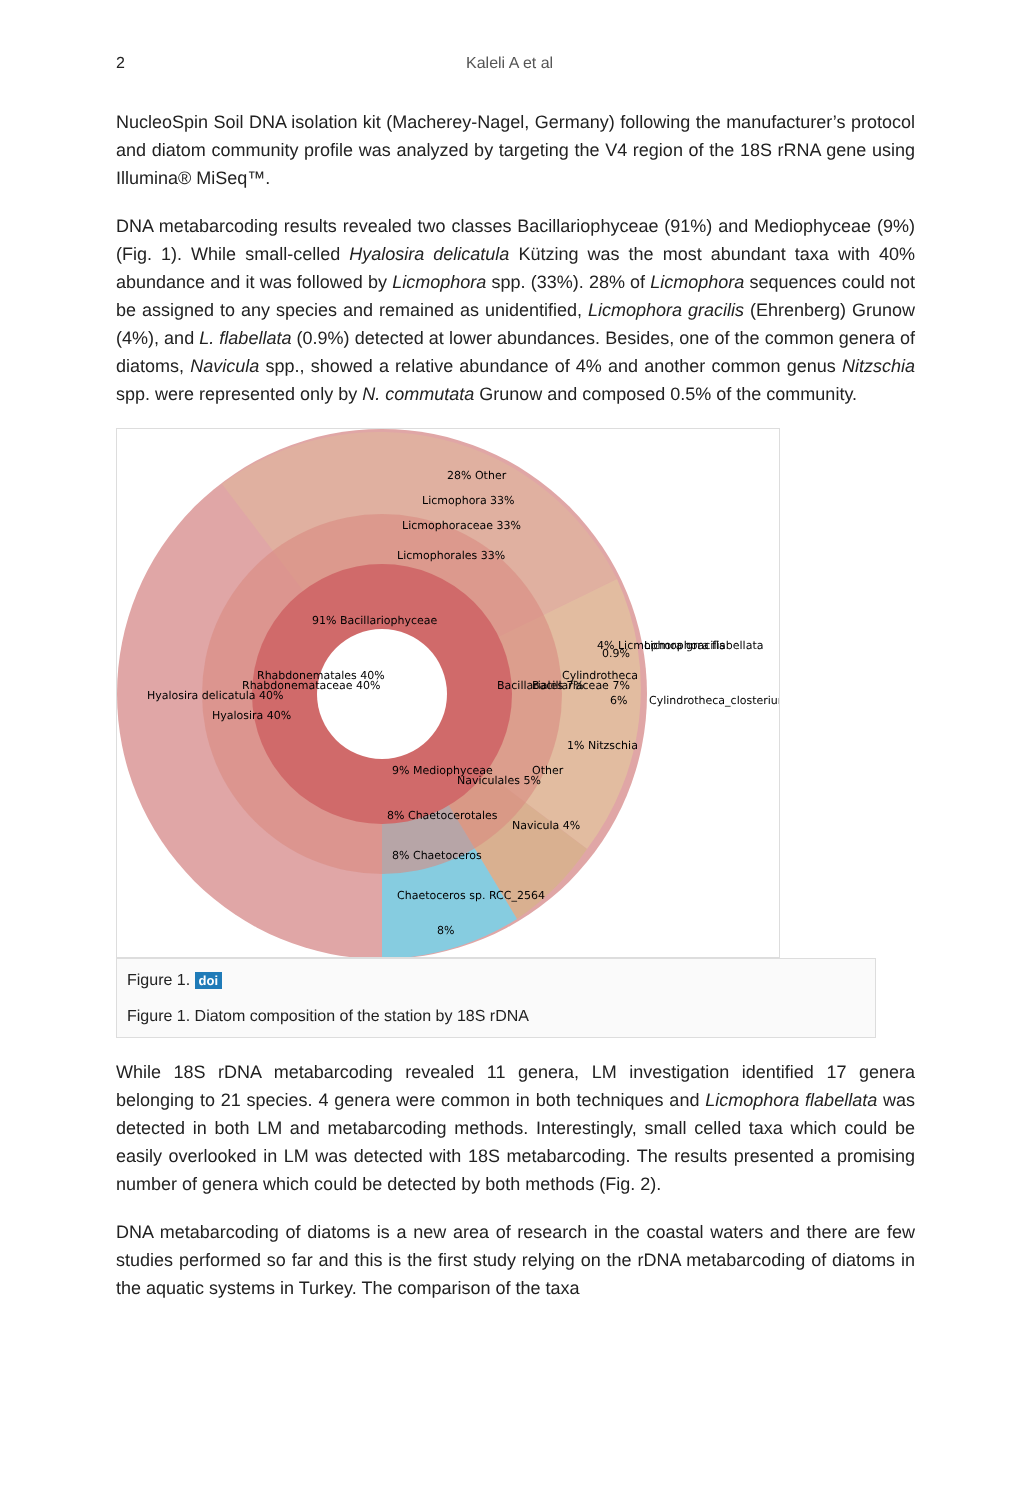2 Kaleli A et al
NucleoSpin Soil DNA isolation kit (Macherey-Nagel, Germany) following the manufacturer’s protocol and diatom community profile was analyzed by targeting the V4 region of the 18S rRNA gene using Illumina® MiSeq™.
DNA metabarcoding results revealed two classes Bacillariophyceae (91%) and Mediophyceae (9%) (Fig. 1). While small-celled Hyalosira delicatula Kützing was the most abundant taxa with 40% abundance and it was followed by Licmophora spp. (33%). 28% of Licmophora sequences could not be assigned to any species and remained as unidentified, Licmophora gracilis (Ehrenberg) Grunow (4%), and L. flabellata (0.9%) detected at lower abundances. Besides, one of the common genera of diatoms, Navicula spp., showed a relative abundance of 4% and another common genus Nitzschia spp. were represented only by N. commutata Grunow and composed 0.5% of the community.
28% Other
Licmophora 33%
Licmophoraceae 33%
Licmophorales 33%
91% Bacillariophyceae
4% Licmophora gracilis
0.9%
Licmophora flabellata
6%
Cylindrotheca_closterium
1% Nitzschia
Other
Navicula 4%
9% Mediophyceae
8% Chaetocerotales
8% Chaetoceros
Chaetoceros sp. RCC_2564
8%
Hyalosira delicatula 40%
Hyalosira 40%
Rhabdonemataceae 40%
Rhabdonematales 40%
Bacillariales 7%
Bacillariaceae 7%
Cylindrotheca
Naviculales 5%
Figure 1. doi
Figure 1. Diatom composition of the station by 18S rDNA
While 18S rDNA metabarcoding revealed 11 genera, LM investigation identified 17 genera belonging to 21 species. 4 genera were common in both techniques and Licmophora flabellata was detected in both LM and metabarcoding methods. Interestingly, small celled taxa which could be easily overlooked in LM was detected with 18S metabarcoding. The results presented a promising number of genera which could be detected by both methods (Fig. 2).
DNA metabarcoding of diatoms is a new area of research in the coastal waters and there are few studies performed so far and this is the first study relying on the rDNA metabarcoding of diatoms in the aquatic systems in Turkey. The comparison of the taxa